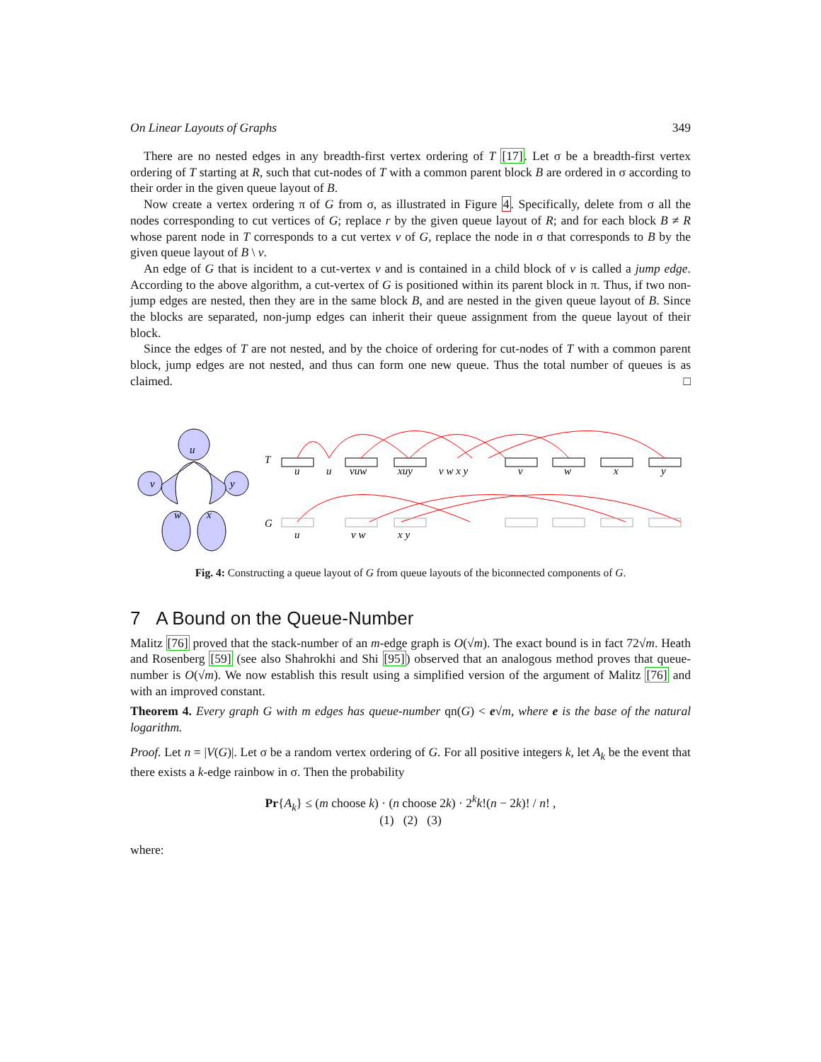On Linear Layouts of Graphs 349
There are no nested edges in any breadth-first vertex ordering of T [17]. Let σ be a breadth-first vertex ordering of T starting at R, such that cut-nodes of T with a common parent block B are ordered in σ according to their order in the given queue layout of B.
Now create a vertex ordering π of G from σ, as illustrated in Figure 4. Specifically, delete from σ all the nodes corresponding to cut vertices of G; replace r by the given queue layout of R; and for each block B ≠ R whose parent node in T corresponds to a cut vertex v of G, replace the node in σ that corresponds to B by the given queue layout of B \ v.
An edge of G that is incident to a cut-vertex v and is contained in a child block of v is called a jump edge. According to the above algorithm, a cut-vertex of G is positioned within its parent block in π. Thus, if two non-jump edges are nested, then they are in the same block B, and are nested in the given queue layout of B. Since the blocks are separated, non-jump edges can inherit their queue assignment from the queue layout of their block.
Since the edges of T are not nested, and by the choice of ordering for cut-nodes of T with a common parent block, jump edges are not nested, and thus can form one new queue. Thus the total number of queues is as claimed. □
u
v
y
w
x
T
G
u
u
vuw
xuy
v w x y
v
w
x
y
u
v w
x y
Fig. 4: Constructing a queue layout of G from queue layouts of the biconnected components of G.
7 A Bound on the Queue-Number
Malitz [76] proved that the stack-number of an m-edge graph is O(√m). The exact bound is in fact 72√m. Heath and Rosenberg [59] (see also Shahrokhi and Shi [95]) observed that an analogous method proves that queue-number is O(√m). We now establish this result using a simplified version of the argument of Malitz [76] and with an improved constant.
Theorem 4. Every graph G with m edges has queue-number qn(G) < e√m, where e is the base of the natural logarithm.
Proof. Let n = |V(G)|. Let σ be a random vertex ordering of G. For all positive integers k, let A<sub>k</sub> be the event that there exists a k-edge rainbow in σ. Then the probability
Pr{A<sub>k</sub>} ≤ (m choose k) · (n choose 2k) · 2<sup>k</sup>k!(n − 2k)! / n! ,
(1) (2) (3)
where: